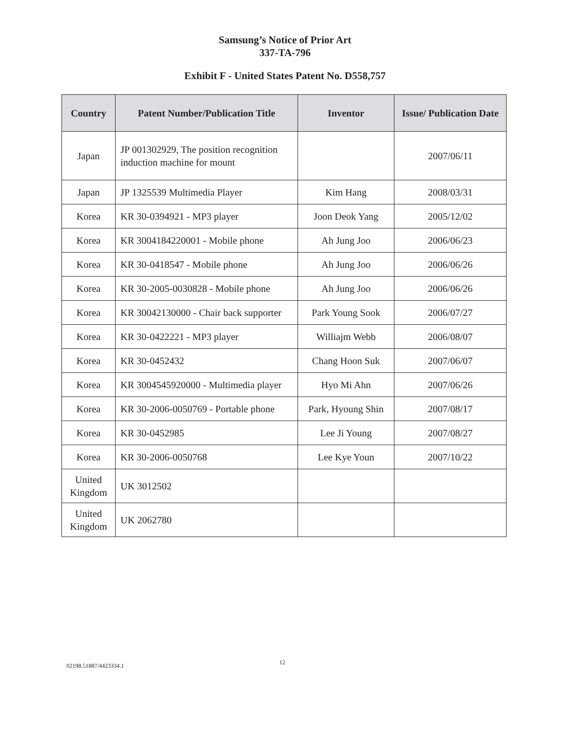Samsung’s Notice of Prior Art
337-TA-796
Exhibit F - United States Patent No. D558,757
| Country | Patent Number/Publication Title | Inventor | Issue/ Publication Date |
| --- | --- | --- | --- |
| Japan | JP 001302929, The position recognition induction machine for mount | | 2007/06/11 |
| Japan | JP 1325539 Multimedia Player | Kim Hang | 2008/03/31 |
| Korea | KR 30-0394921 - MP3 player | Joon Deok Yang | 2005/12/02 |
| Korea | KR 3004184220001 - Mobile phone | Ah Jung Joo | 2006/06/23 |
| Korea | KR 30-0418547 - Mobile phone | Ah Jung Joo | 2006/06/26 |
| Korea | KR 30-2005-0030828 - Mobile phone | Ah Jung Joo | 2006/06/26 |
| Korea | KR 30042130000 - Chair back supporter | Park Young Sook | 2006/07/27 |
| Korea | KR 30-0422221 - MP3 player | Williajm Webb | 2006/08/07 |
| Korea | KR 30-0452432 | Chang Hoon Suk | 2007/06/07 |
| Korea | KR 3004545920000 - Multimedia player | Hyo Mi Ahn | 2007/06/26 |
| Korea | KR 30-2006-0050769 - Portable phone | Park, Hyoung Shin | 2007/08/17 |
| Korea | KR 30-0452985 | Lee Ji Young | 2007/08/27 |
| Korea | KR 30-2006-0050768 | Lee Kye Youn | 2007/10/22 |
| United Kingdom | UK 3012502 | | |
| United Kingdom | UK 2062780 | | |
02198.51887/4423334.1 12